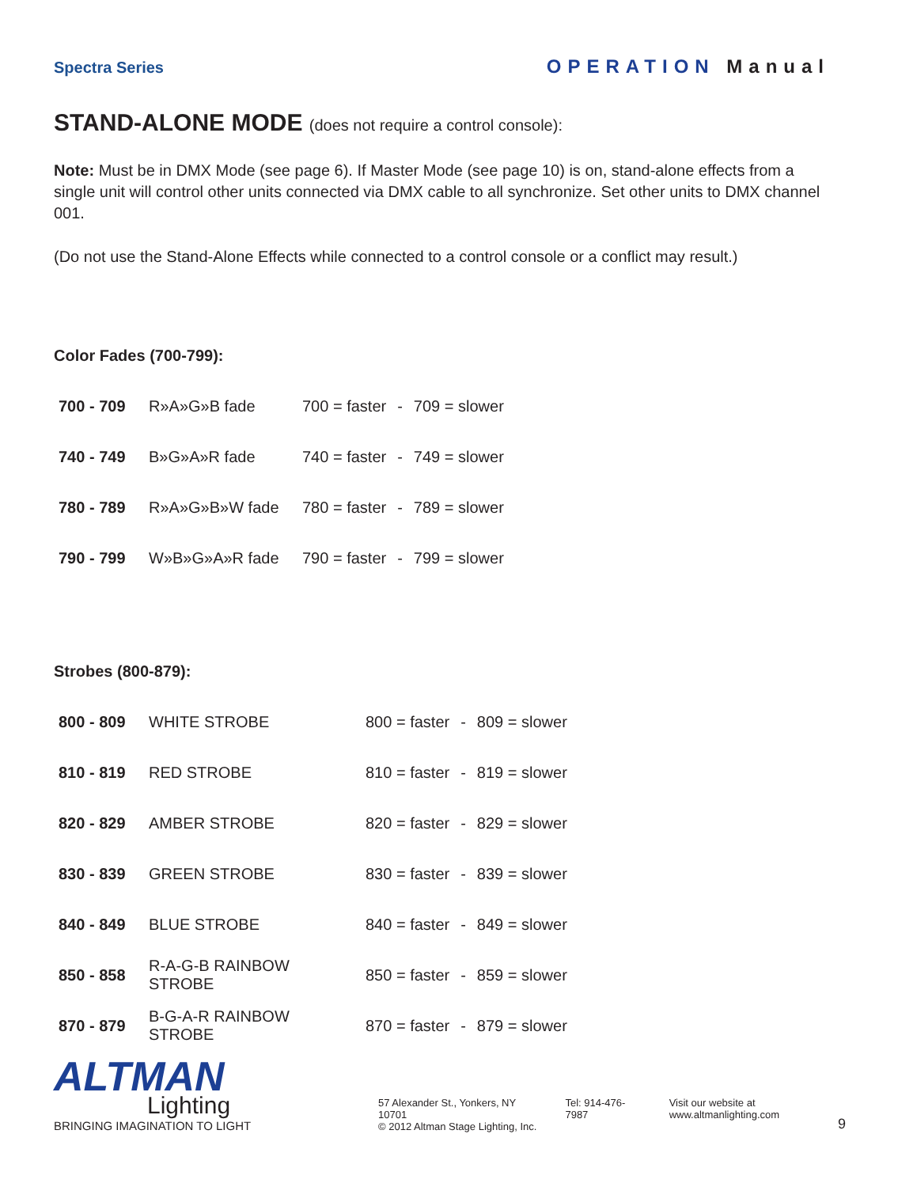Spectra Series
OPERATION Manual
STAND-ALONE MODE (does not require a control console):
Note: Must be in DMX Mode (see page 6). If Master Mode (see page 10) is on, stand-alone effects from a single unit will control other units connected via DMX cable to all synchronize. Set other units to DMX channel 001.
(Do not use the Stand-Alone Effects while connected to a control console or a conflict may result.)
Color Fades (700-799):
| 700 - 709 | R»A»G»B fade | 700 = faster | - | 709 = slower |
| 740 - 749 | B»G»A»R fade | 740 = faster | - | 749 = slower |
| 780 - 789 | R»A»G»B»W fade | 780 = faster | - | 789 = slower |
| 790 - 799 | W»B»G»A»R fade | 790 = faster | - | 799 = slower |
Strobes (800-879):
| 800 - 809 | WHITE STROBE | 800 = faster | - | 809 = slower |
| 810 - 819 | RED STROBE | 810 = faster | - | 819 = slower |
| 820 - 829 | AMBER STROBE | 820 = faster | - | 829 = slower |
| 830 - 839 | GREEN STROBE | 830 = faster | - | 839 = slower |
| 840 - 849 | BLUE STROBE | 840 = faster | - | 849 = slower |
| 850 - 858 | R-A-G-B RAINBOW STROBE | 850 = faster | - | 859 = slower |
| 870 - 879 | B-G-A-R RAINBOW STROBE | 870 = faster | - | 879 = slower |
ALTMAN
Lighting
BRINGING IMAGINATION TO LIGHT
57 Alexander St., Yonkers, NY 10701
© 2012 Altman Stage Lighting, Inc.
Tel: 914-476-7987 Visit our website at www.altmanlighting.com
9